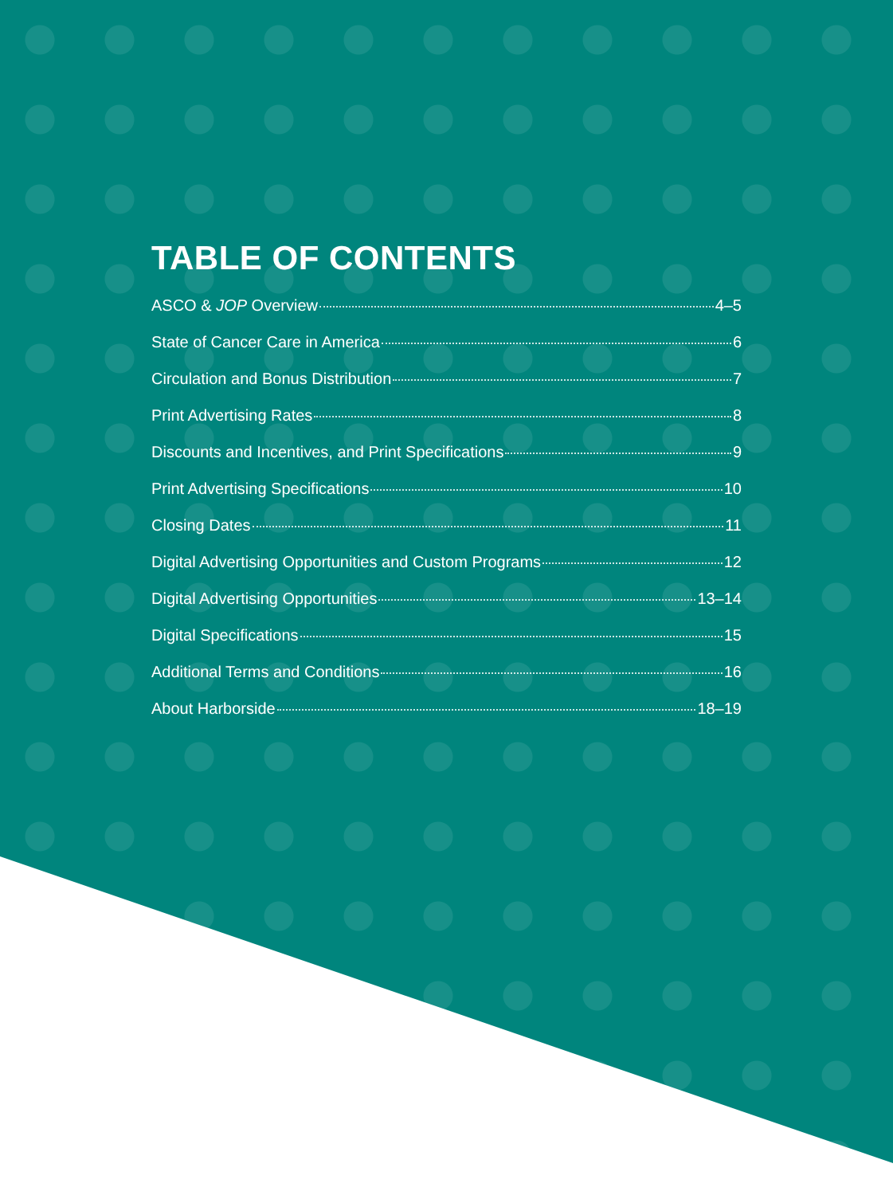TABLE OF CONTENTS
ASCO & JOP Overview 4–5
State of Cancer Care in America 6
Circulation and Bonus Distribution 7
Print Advertising Rates 8
Discounts and Incentives, and Print Specifications 9
Print Advertising Specifications 10
Closing Dates 11
Digital Advertising Opportunities and Custom Programs 12
Digital Advertising Opportunities 13–14
Digital Specifications 15
Additional Terms and Conditions 16
About Harborside 18–19